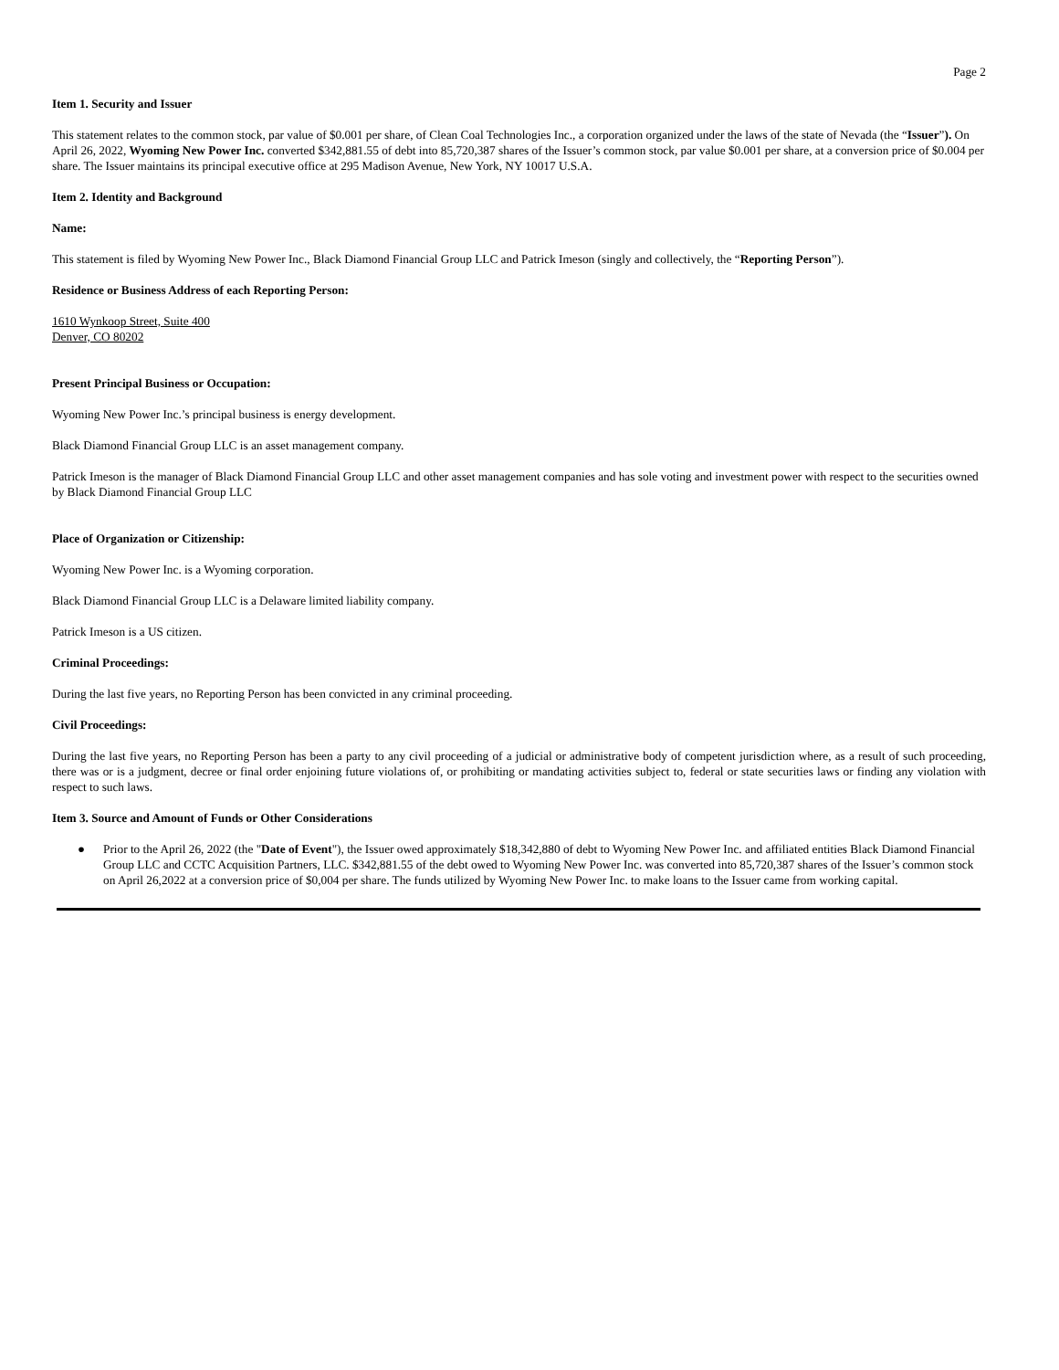Page 2
Item 1. Security and Issuer
This statement relates to the common stock, par value of $0.001 per share, of Clean Coal Technologies Inc., a corporation organized under the laws of the state of Nevada (the “Issuer”). On April 26, 2022, Wyoming New Power Inc. converted $342,881.55 of debt into 85,720,387 shares of the Issuer’s common stock, par value $0.001 per share, at a conversion price of $0.004 per share. The Issuer maintains its principal executive office at 295 Madison Avenue, New York, NY 10017 U.S.A.
Item 2. Identity and Background
Name:
This statement is filed by Wyoming New Power Inc., Black Diamond Financial Group LLC and Patrick Imeson (singly and collectively, the “Reporting Person”).
Residence or Business Address of each Reporting Person:
1610 Wynkoop Street, Suite 400
Denver, CO 80202
Present Principal Business or Occupation:
Wyoming New Power Inc.’s principal business is energy development.
Black Diamond Financial Group LLC is an asset management company.
Patrick Imeson is the manager of Black Diamond Financial Group LLC and other asset management companies and has sole voting and investment power with respect to the securities owned by Black Diamond Financial Group LLC
Place of Organization or Citizenship:
Wyoming New Power Inc. is a Wyoming corporation.
Black Diamond Financial Group LLC is a Delaware limited liability company.
Patrick Imeson is a US citizen.
Criminal Proceedings:
During the last five years, no Reporting Person has been convicted in any criminal proceeding.
Civil Proceedings:
During the last five years, no Reporting Person has been a party to any civil proceeding of a judicial or administrative body of competent jurisdiction where, as a result of such proceeding, there was or is a judgment, decree or final order enjoining future violations of, or prohibiting or mandating activities subject to, federal or state securities laws or finding any violation with respect to such laws.
Item 3. Source and Amount of Funds or Other Considerations
● Prior to the April 26, 2022 (the "Date of Event"), the Issuer owed approximately $18,342,880 of debt to Wyoming New Power Inc. and affiliated entities Black Diamond Financial Group LLC and CCTC Acquisition Partners, LLC. $342,881.55 of the debt owed to Wyoming New Power Inc. was converted into 85,720,387 shares of the Issuer’s common stock on April 26,2022 at a conversion price of $0,004 per share. The funds utilized by Wyoming New Power Inc. to make loans to the Issuer came from working capital.